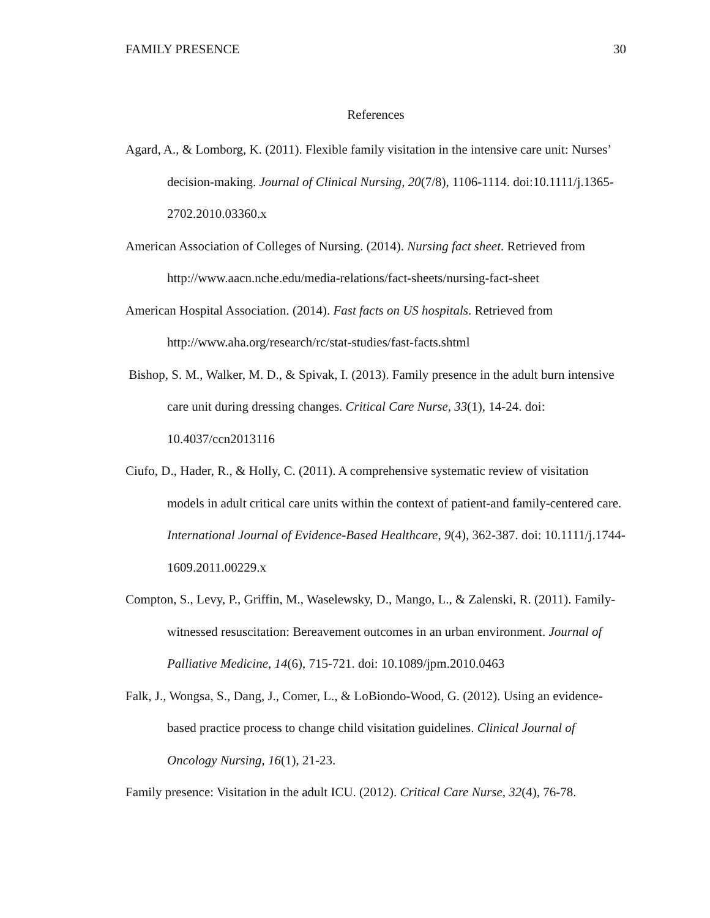FAMILY PRESENCE 30
References
Agard, A., & Lomborg, K. (2011). Flexible family visitation in the intensive care unit: Nurses’ decision-making. Journal of Clinical Nursing, 20(7/8), 1106-1114. doi:10.1111/j.1365-2702.2010.03360.x
American Association of Colleges of Nursing. (2014). Nursing fact sheet. Retrieved from http://www.aacn.nche.edu/media-relations/fact-sheets/nursing-fact-sheet
American Hospital Association. (2014). Fast facts on US hospitals. Retrieved from http://www.aha.org/research/rc/stat-studies/fast-facts.shtml
Bishop, S. M., Walker, M. D., & Spivak, I. (2013). Family presence in the adult burn intensive care unit during dressing changes. Critical Care Nurse, 33(1), 14-24. doi: 10.4037/ccn2013116
Ciufo, D., Hader, R., & Holly, C. (2011). A comprehensive systematic review of visitation models in adult critical care units within the context of patient-and family-centered care. International Journal of Evidence-Based Healthcare, 9(4), 362-387. doi: 10.1111/j.1744-1609.2011.00229.x
Compton, S., Levy, P., Griffin, M., Waselewsky, D., Mango, L., & Zalenski, R. (2011). Family-witnessed resuscitation: Bereavement outcomes in an urban environment. Journal of Palliative Medicine, 14(6), 715-721. doi: 10.1089/jpm.2010.0463
Falk, J., Wongsa, S., Dang, J., Comer, L., & LoBiondo-Wood, G. (2012). Using an evidence-based practice process to change child visitation guidelines. Clinical Journal of Oncology Nursing, 16(1), 21-23.
Family presence: Visitation in the adult ICU. (2012). Critical Care Nurse, 32(4), 76-78.